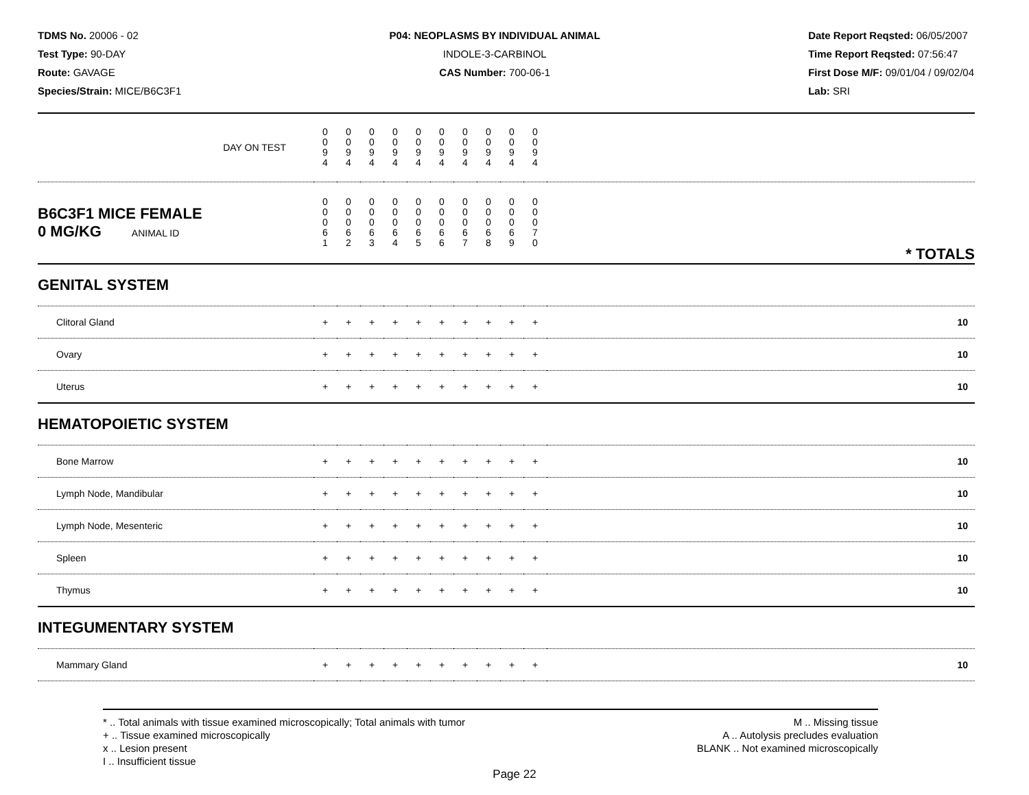TDMS No. 20006 - 02
Test Type: 90-DAY
Route: GAVAGE
Species/Strain: MICE/B6C3F1
P04: NEOPLASMS BY INDIVIDUAL ANIMAL
INDOLE-3-CARBINOL
CAS Number: 700-06-1
Date Report Reqsted: 06/05/2007
Time Report Reqsted: 07:56:47
First Dose M/F: 09/01/04 / 09/02/04
Lab: SRI
| DAY ON TEST | 0 0 9 4 | 0 0 9 4 | 0 0 9 4 | 0 0 9 4 | 0 0 9 4 | 0 0 9 4 | 0 0 9 4 | 0 0 9 4 | 0 0 9 4 | 0 0 9 4 | |
| B6C3F1 MICE FEMALE 0 MG/KG ANIMAL ID | 0 0 0 6 1 | 0 0 0 6 2 | 0 0 0 6 3 | 0 0 0 6 4 | 0 0 0 6 5 | 0 0 0 6 6 | 0 0 0 6 7 | 0 0 0 6 8 | 0 0 0 6 9 | 0 0 0 7 0 | * TOTALS |
| GENITAL SYSTEM | | | | | | | | | | | |
| Clitoral Gland | + | + | + | + | + | + | + | + | + | + | 10 |
| Ovary | + | + | + | + | + | + | + | + | + | + | 10 |
| Uterus | + | + | + | + | + | + | + | + | + | + | 10 |
| HEMATOPOIETIC SYSTEM | | | | | | | | | | | |
| Bone Marrow | + | + | + | + | + | + | + | + | + | + | 10 |
| Lymph Node, Mandibular | + | + | + | + | + | + | + | + | + | + | 10 |
| Lymph Node, Mesenteric | + | + | + | + | + | + | + | + | + | + | 10 |
| Spleen | + | + | + | + | + | + | + | + | + | + | 10 |
| Thymus | + | + | + | + | + | + | + | + | + | + | 10 |
| INTEGUMENTARY SYSTEM | | | | | | | | | | | |
| Mammary Gland | + | + | + | + | + | + | + | + | + | + | 10 |
* .. Total animals with tissue examined microscopically; Total animals with tumor
+ .. Tissue examined microscopically
x .. Lesion present
I .. Insufficient tissue
M .. Missing tissue
A .. Autolysis precludes evaluation
BLANK .. Not examined microscopically
Page 22